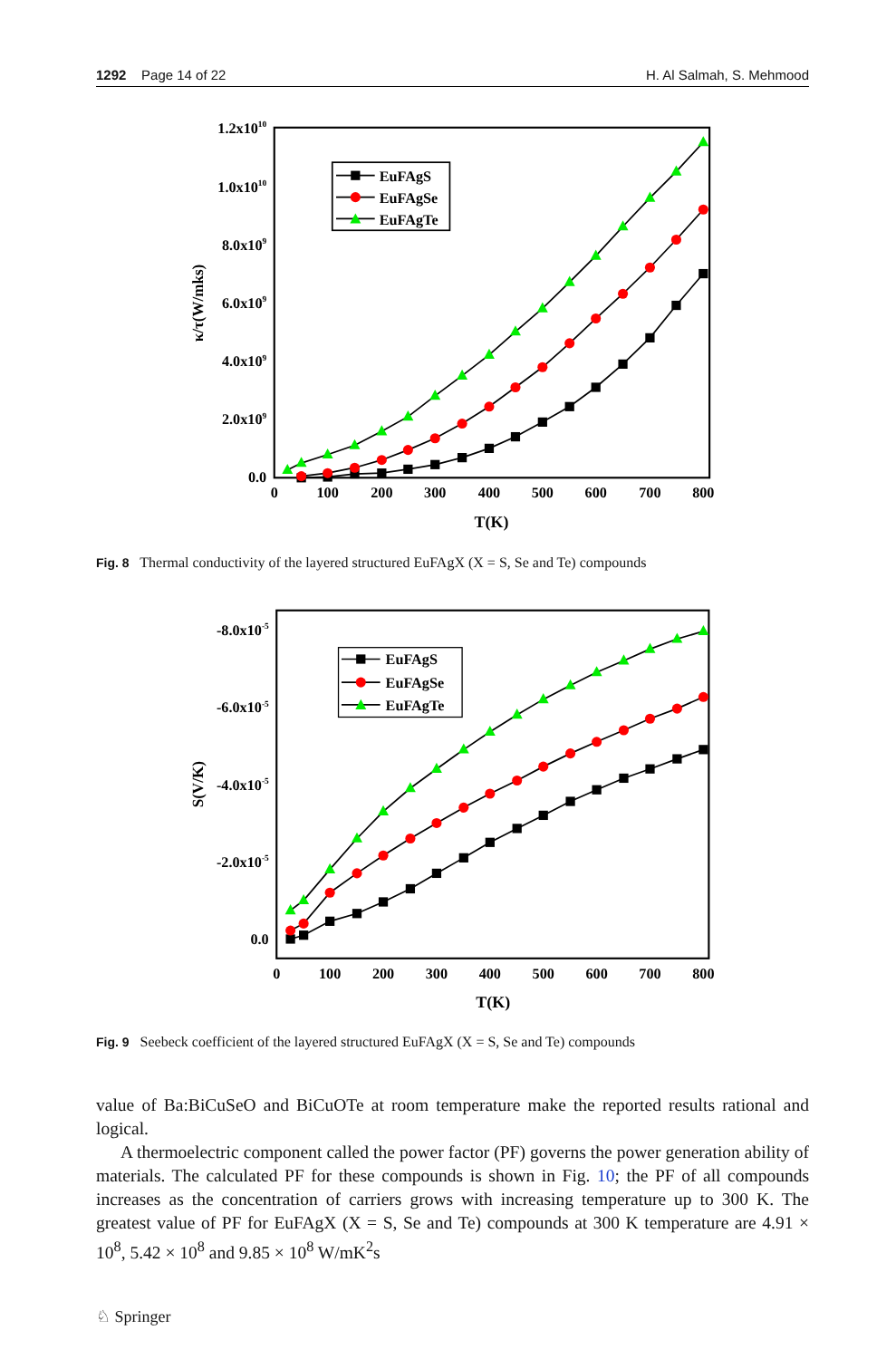1292 Page 14 of 22 H. Al Salmah, S. Mehmood
EuFAgS
EuFAgSe
EuFAgTe
1.2x1010
1.0x1010
8.0x109
6.0x109
4.0x109
2.0x109
0.0
0
100
200
300
400
500
600
700
800
T(K)
κ/τ(W/mks)
Fig. 8 Thermal conductivity of the layered structured EuFAgX (X = S, Se and Te) compounds
EuFAgS
EuFAgSe
EuFAgTe
-8.0x10-5
-6.0x10-5
-4.0x10-5
-2.0x10-5
0.0
0
100
200
300
400
500
600
700
800
T(K)
S(V/K)
Fig. 9 Seebeck coefficient of the layered structured EuFAgX (X = S, Se and Te) compounds
value of Ba:BiCuSeO and BiCuOTe at room temperature make the reported results rational and logical.
A thermoelectric component called the power factor (PF) governs the power generation ability of materials. The calculated PF for these compounds is shown in Fig. 10; the PF of all compounds increases as the concentration of carriers grows with increasing temperature up to 300 K. The greatest value of PF for EuFAgX (X = S, Se and Te) compounds at 300 K temperature are 4.91 × 10<sup>8</sup>, 5.42 × 10<sup>8</sup> and 9.85 × 10<sup>8</sup> W/mK<sup>2</sup>s
♘ Springer